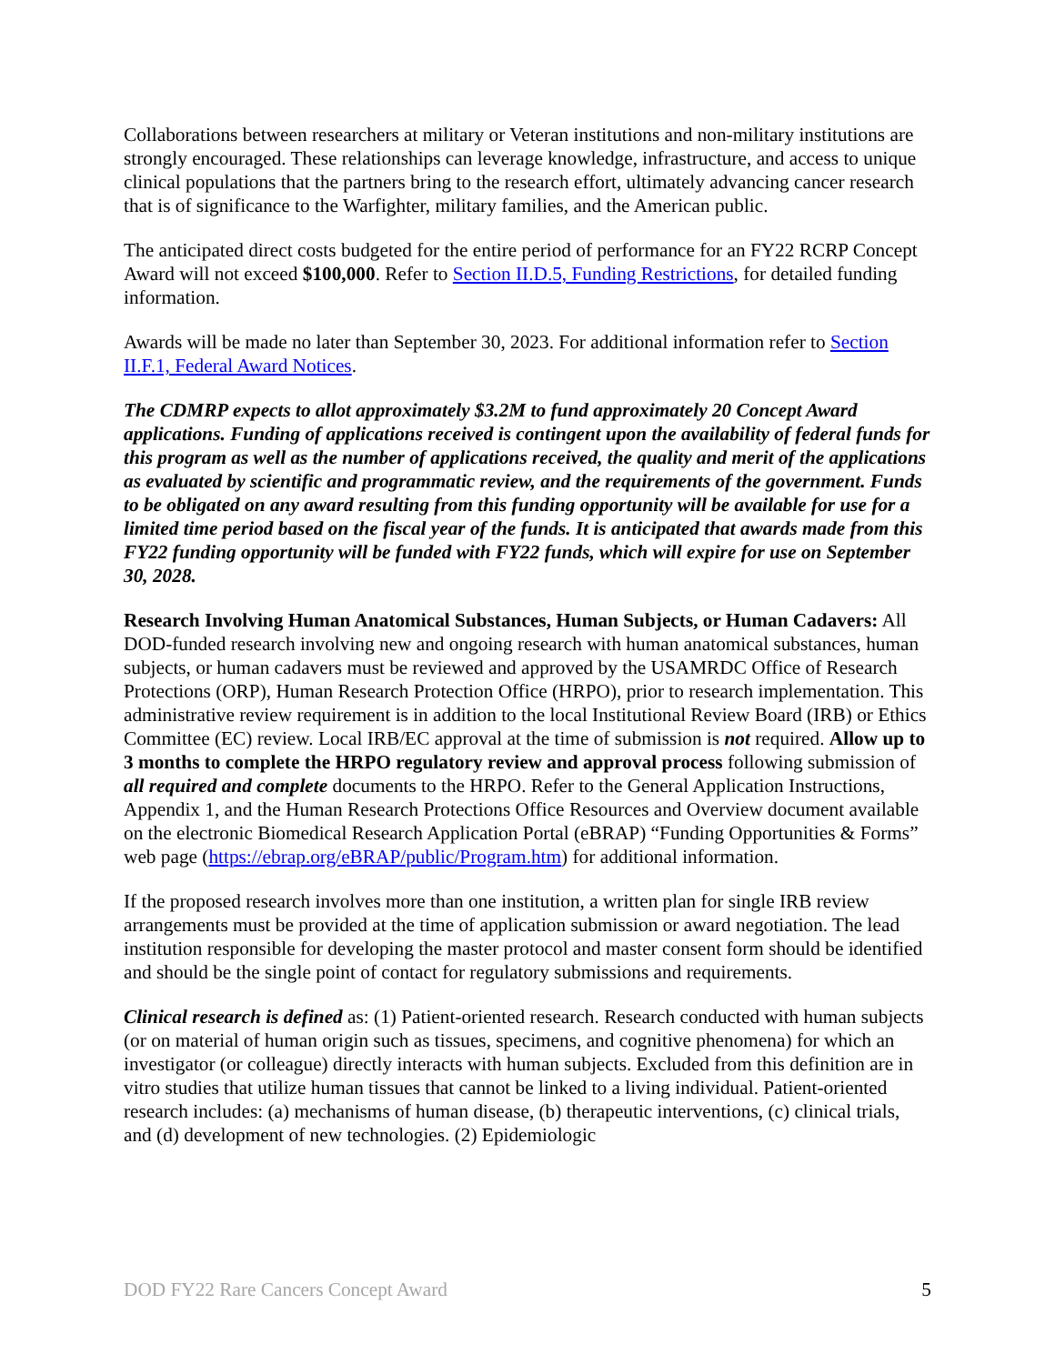Collaborations between researchers at military or Veteran institutions and non-military institutions are strongly encouraged. These relationships can leverage knowledge, infrastructure, and access to unique clinical populations that the partners bring to the research effort, ultimately advancing cancer research that is of significance to the Warfighter, military families, and the American public.
The anticipated direct costs budgeted for the entire period of performance for an FY22 RCRP Concept Award will not exceed $100,000. Refer to Section II.D.5, Funding Restrictions, for detailed funding information.
Awards will be made no later than September 30, 2023. For additional information refer to Section II.F.1, Federal Award Notices.
The CDMRP expects to allot approximately $3.2M to fund approximately 20 Concept Award applications. Funding of applications received is contingent upon the availability of federal funds for this program as well as the number of applications received, the quality and merit of the applications as evaluated by scientific and programmatic review, and the requirements of the government. Funds to be obligated on any award resulting from this funding opportunity will be available for use for a limited time period based on the fiscal year of the funds. It is anticipated that awards made from this FY22 funding opportunity will be funded with FY22 funds, which will expire for use on September 30, 2028.
Research Involving Human Anatomical Substances, Human Subjects, or Human Cadavers: All DOD-funded research involving new and ongoing research with human anatomical substances, human subjects, or human cadavers must be reviewed and approved by the USAMRDC Office of Research Protections (ORP), Human Research Protection Office (HRPO), prior to research implementation. This administrative review requirement is in addition to the local Institutional Review Board (IRB) or Ethics Committee (EC) review. Local IRB/EC approval at the time of submission is not required. Allow up to 3 months to complete the HRPO regulatory review and approval process following submission of all required and complete documents to the HRPO. Refer to the General Application Instructions, Appendix 1, and the Human Research Protections Office Resources and Overview document available on the electronic Biomedical Research Application Portal (eBRAP) “Funding Opportunities & Forms” web page (https://ebrap.org/eBRAP/public/Program.htm) for additional information.
If the proposed research involves more than one institution, a written plan for single IRB review arrangements must be provided at the time of application submission or award negotiation. The lead institution responsible for developing the master protocol and master consent form should be identified and should be the single point of contact for regulatory submissions and requirements.
Clinical research is defined as: (1) Patient-oriented research. Research conducted with human subjects (or on material of human origin such as tissues, specimens, and cognitive phenomena) for which an investigator (or colleague) directly interacts with human subjects. Excluded from this definition are in vitro studies that utilize human tissues that cannot be linked to a living individual. Patient-oriented research includes: (a) mechanisms of human disease, (b) therapeutic interventions, (c) clinical trials, and (d) development of new technologies. (2) Epidemiologic
DOD FY22 Rare Cancers Concept Award 5